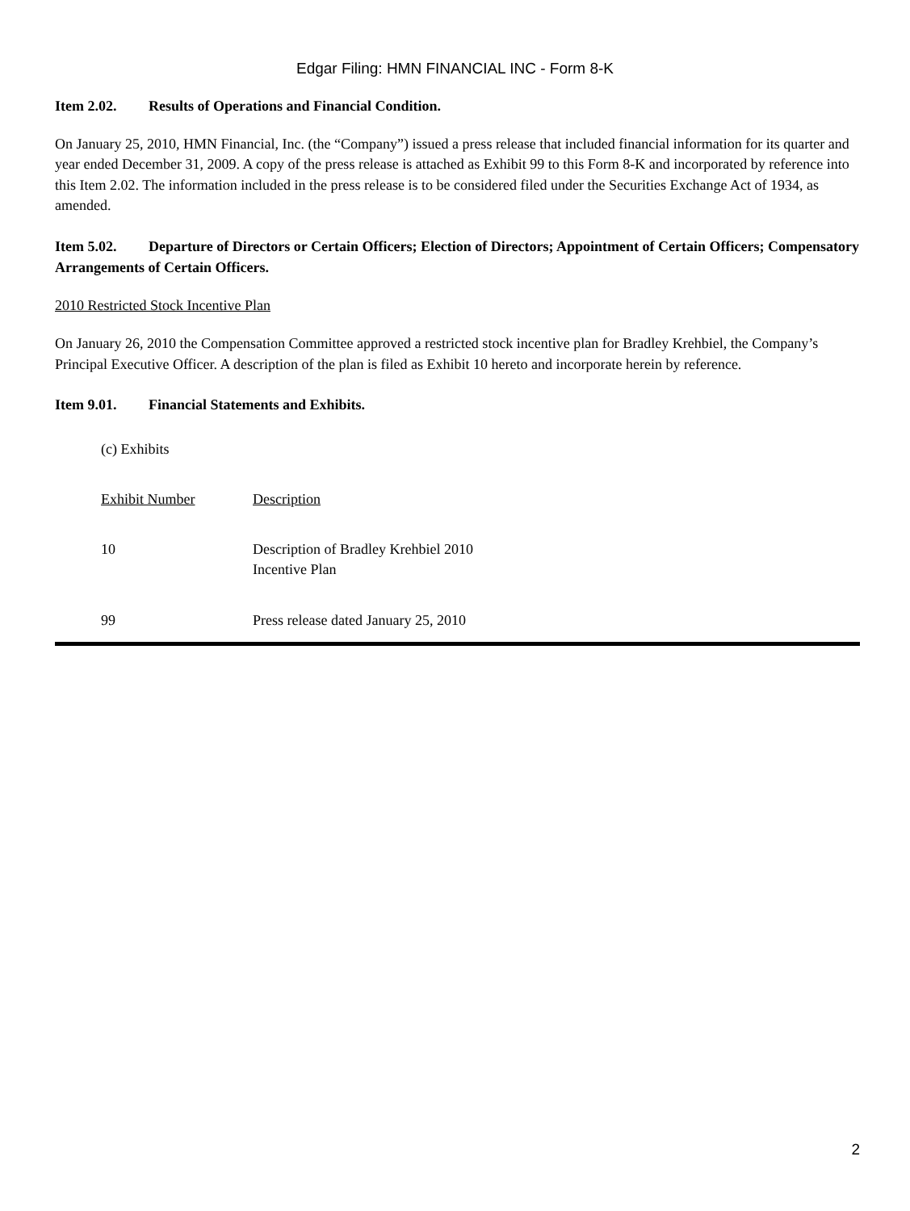Edgar Filing: HMN FINANCIAL INC - Form 8-K
Item 2.02. Results of Operations and Financial Condition.
On January 25, 2010, HMN Financial, Inc. (the “Company”) issued a press release that included financial information for its quarter and year ended December 31, 2009. A copy of the press release is attached as Exhibit 99 to this Form 8-K and incorporated by reference into this Item 2.02. The information included in the press release is to be considered filed under the Securities Exchange Act of 1934, as amended.
Item 5.02. Departure of Directors or Certain Officers; Election of Directors; Appointment of Certain Officers; Compensatory Arrangements of Certain Officers.
2010 Restricted Stock Incentive Plan
On January 26, 2010 the Compensation Committee approved a restricted stock incentive plan for Bradley Krehbiel, the Company’s Principal Executive Officer. A description of the plan is filed as Exhibit 10 hereto and incorporate herein by reference.
Item 9.01. Financial Statements and Exhibits.
(c) Exhibits
| Exhibit Number | Description |
| 10 | Description of Bradley Krehbiel 2010 Incentive Plan |
| 99 | Press release dated January 25, 2010 |
2